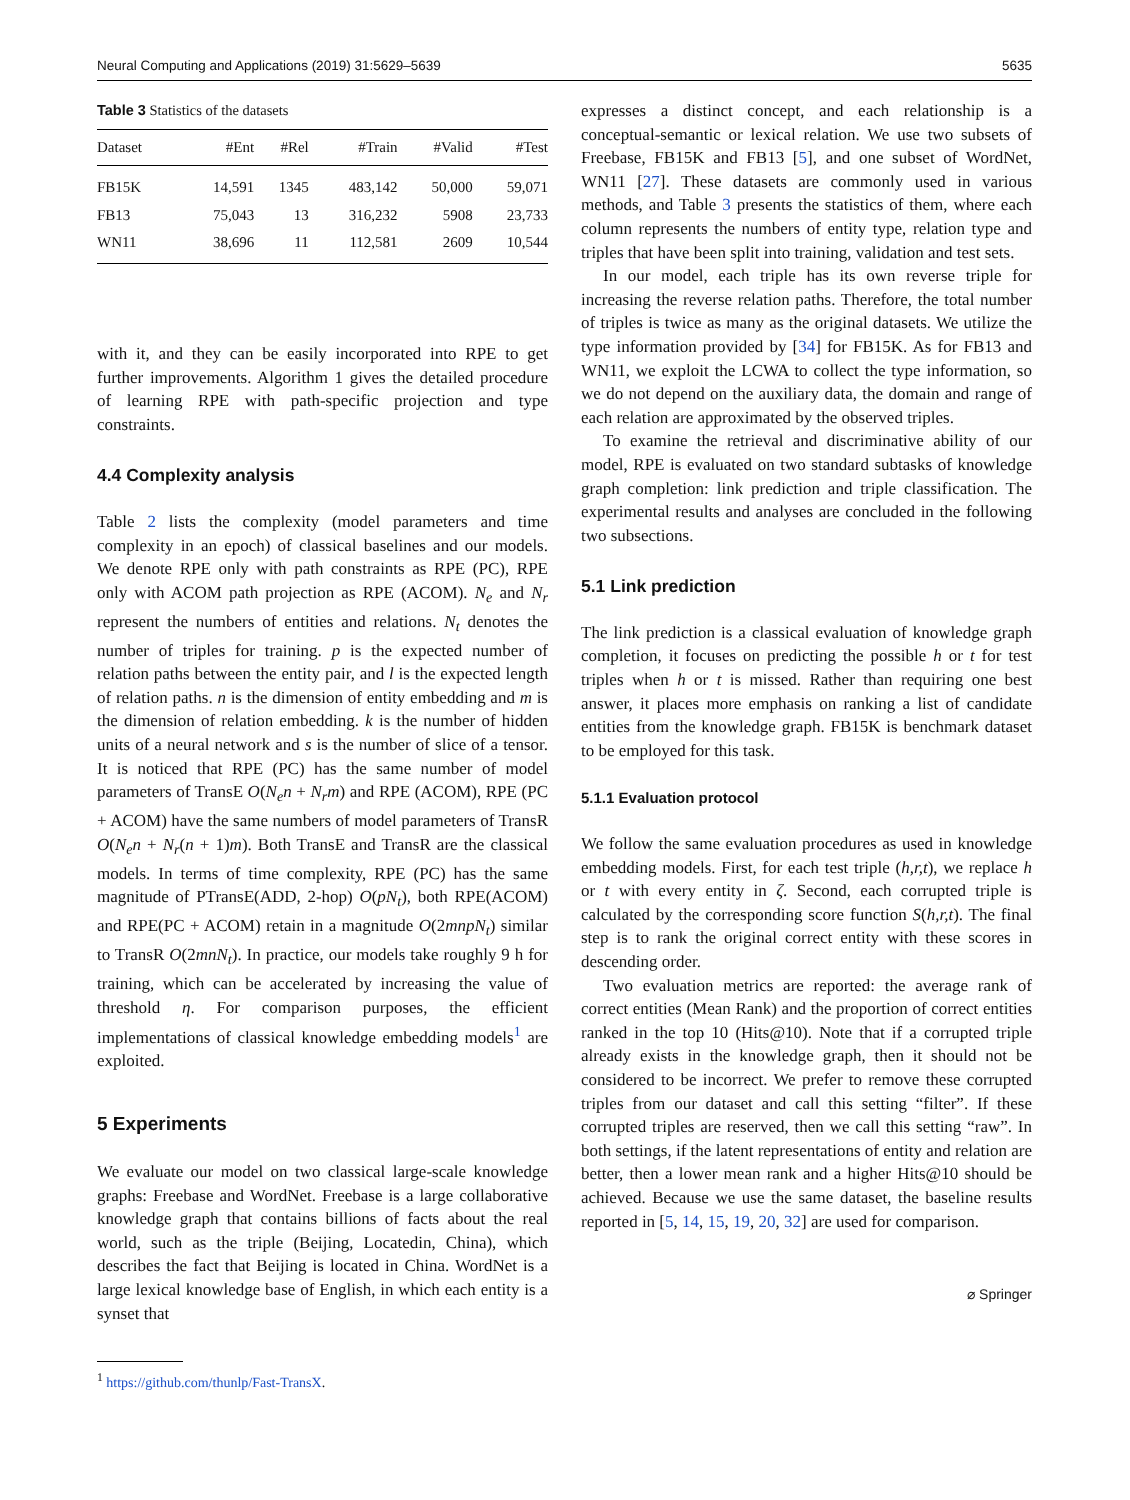Neural Computing and Applications (2019) 31:5629–5639 5635
Table 3 Statistics of the datasets
| Dataset | #Ent | #Rel | #Train | #Valid | #Test |
| --- | --- | --- | --- | --- | --- |
| FB15K | 14,591 | 1345 | 483,142 | 50,000 | 59,071 |
| FB13 | 75,043 | 13 | 316,232 | 5908 | 23,733 |
| WN11 | 38,696 | 11 | 112,581 | 2609 | 10,544 |
with it, and they can be easily incorporated into RPE to get further improvements. Algorithm 1 gives the detailed procedure of learning RPE with path-specific projection and type constraints.
4.4 Complexity analysis
Table 2 lists the complexity (model parameters and time complexity in an epoch) of classical baselines and our models. We denote RPE only with path constraints as RPE (PC), RPE only with ACOM path projection as RPE (ACOM). N<sub>e</sub> and N<sub>r</sub> represent the numbers of entities and relations. N<sub>t</sub> denotes the number of triples for training. p is the expected number of relation paths between the entity pair, and l is the expected length of relation paths. n is the dimension of entity embedding and m is the dimension of relation embedding. k is the number of hidden units of a neural network and s is the number of slice of a tensor. It is noticed that RPE (PC) has the same number of model parameters of TransE O(N<sub>e</sub>n + N<sub>r</sub>m) and RPE (ACOM), RPE (PC + ACOM) have the same numbers of model parameters of TransR O(N<sub>e</sub>n + N<sub>r</sub>(n + 1)m). Both TransE and TransR are the classical models. In terms of time complexity, RPE (PC) has the same magnitude of PTransE(ADD, 2-hop) O(pN<sub>t</sub>), both RPE(ACOM) and RPE(PC + ACOM) retain in a magnitude O(2mnpN<sub>t</sub>) similar to TransR O(2mnN<sub>t</sub>). In practice, our models take roughly 9 h for training, which can be accelerated by increasing the value of threshold η. For comparison purposes, the efficient implementations of classical knowledge embedding models<sup>1</sup> are exploited.
5 Experiments
We evaluate our model on two classical large-scale knowledge graphs: Freebase and WordNet. Freebase is a large collaborative knowledge graph that contains billions of facts about the real world, such as the triple (Beijing, Locatedin, China), which describes the fact that Beijing is located in China. WordNet is a large lexical knowledge base of English, in which each entity is a synset that
<sup>1</sup> https://github.com/thunlp/Fast-TransX.
expresses a distinct concept, and each relationship is a conceptual-semantic or lexical relation. We use two subsets of Freebase, FB15K and FB13 [5], and one subset of WordNet, WN11 [27]. These datasets are commonly used in various methods, and Table 3 presents the statistics of them, where each column represents the numbers of entity type, relation type and triples that have been split into training, validation and test sets.
In our model, each triple has its own reverse triple for increasing the reverse relation paths. Therefore, the total number of triples is twice as many as the original datasets. We utilize the type information provided by [34] for FB15K. As for FB13 and WN11, we exploit the LCWA to collect the type information, so we do not depend on the auxiliary data, the domain and range of each relation are approximated by the observed triples.
To examine the retrieval and discriminative ability of our model, RPE is evaluated on two standard subtasks of knowledge graph completion: link prediction and triple classification. The experimental results and analyses are concluded in the following two subsections.
5.1 Link prediction
The link prediction is a classical evaluation of knowledge graph completion, it focuses on predicting the possible h or t for test triples when h or t is missed. Rather than requiring one best answer, it places more emphasis on ranking a list of candidate entities from the knowledge graph. FB15K is benchmark dataset to be employed for this task.
5.1.1 Evaluation protocol
We follow the same evaluation procedures as used in knowledge embedding models. First, for each test triple (h,r,t), we replace h or t with every entity in ζ. Second, each corrupted triple is calculated by the corresponding score function S(h,r,t). The final step is to rank the original correct entity with these scores in descending order.
Two evaluation metrics are reported: the average rank of correct entities (Mean Rank) and the proportion of correct entities ranked in the top 10 (Hits@10). Note that if a corrupted triple already exists in the knowledge graph, then it should not be considered to be incorrect. We prefer to remove these corrupted triples from our dataset and call this setting “filter”. If these corrupted triples are reserved, then we call this setting “raw”. In both settings, if the latent representations of entity and relation are better, then a lower mean rank and a higher Hits@10 should be achieved. Because we use the same dataset, the baseline results reported in [5, 14, 15, 19, 20, 32] are used for comparison.
⌀ Springer